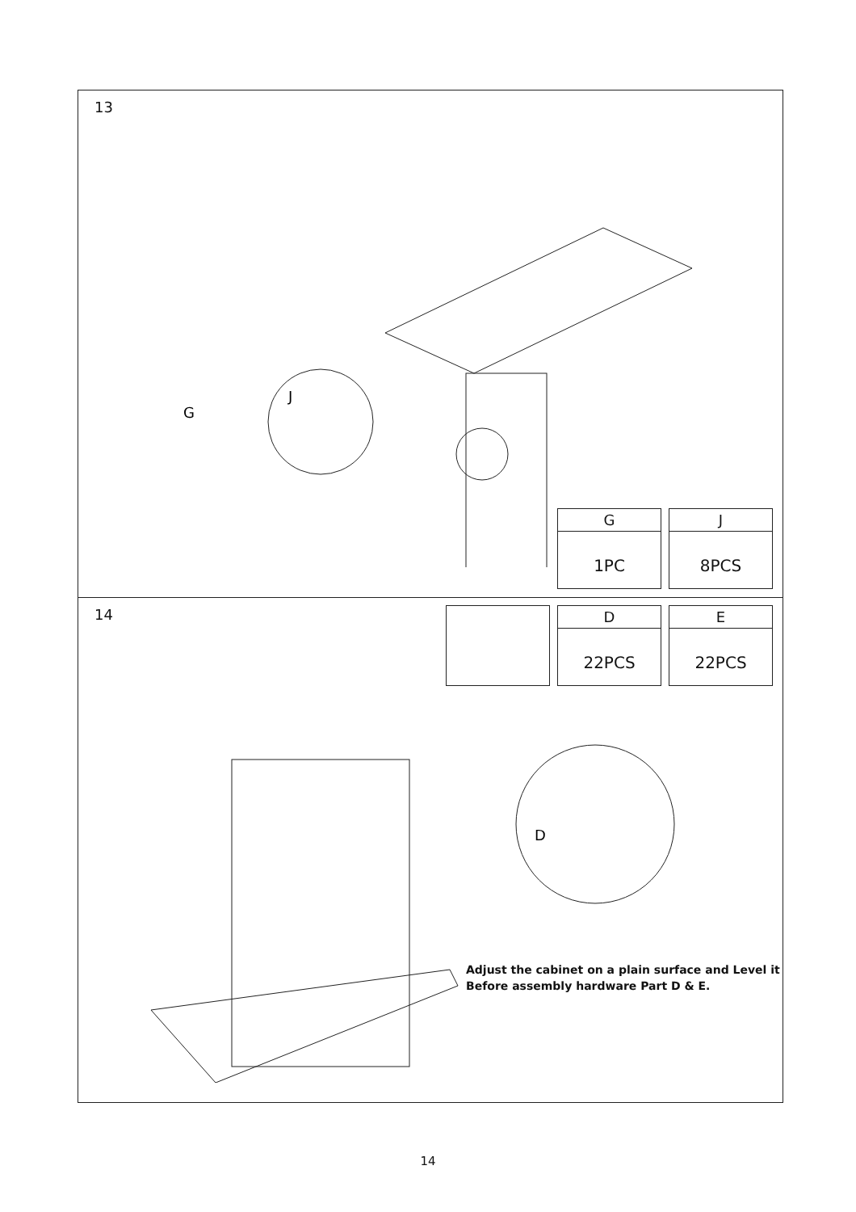13
G
J
G
1PC
J
8PCS
14
D
22PCS
E
22PCS
D
Adjust the cabinet on a plain surface and Level it
Before assembly hardware Part D & E.
14